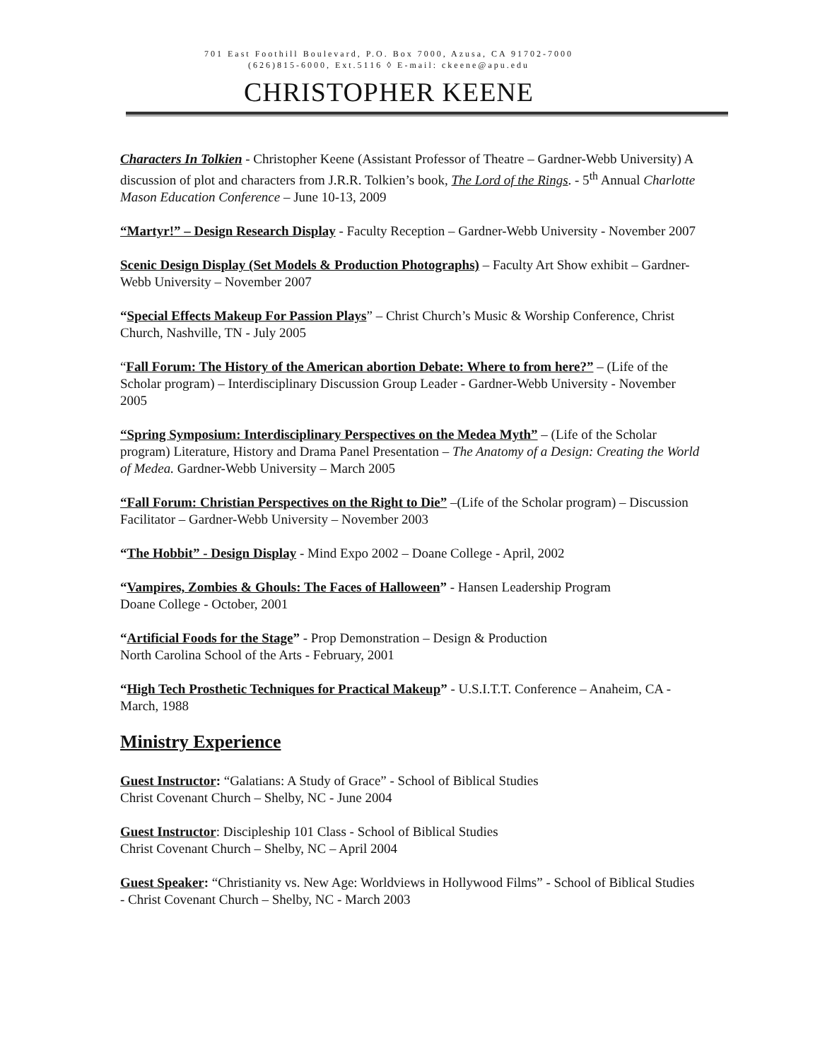701 East Foothill Boulevard, P.O. Box 7000, Azusa, CA 91702-7000
(626)815-6000, Ext.5116 ◊ E-mail: ckeene@apu.edu
CHRISTOPHER KEENE
Characters In Tolkien - Christopher Keene (Assistant Professor of Theatre – Gardner-Webb University) A discussion of plot and characters from J.R.R. Tolkien’s book, The Lord of the Rings. - 5<sup>th</sup> Annual Charlotte Mason Education Conference – June 10-13, 2009
“Martyr!” – Design Research Display - Faculty Reception – Gardner-Webb University - November 2007
Scenic Design Display (Set Models & Production Photographs) – Faculty Art Show exhibit – Gardner-Webb University – November 2007
“Special Effects Makeup For Passion Plays” – Christ Church’s Music & Worship Conference, Christ Church, Nashville, TN - July 2005
“Fall Forum: The History of the American abortion Debate: Where to from here?” – (Life of the Scholar program) – Interdisciplinary Discussion Group Leader - Gardner-Webb University - November 2005
“Spring Symposium: Interdisciplinary Perspectives on the Medea Myth” – (Life of the Scholar program) Literature, History and Drama Panel Presentation – The Anatomy of a Design: Creating the World of Medea. Gardner-Webb University – March 2005
“Fall Forum: Christian Perspectives on the Right to Die” –(Life of the Scholar program) – Discussion Facilitator – Gardner-Webb University – November 2003
“The Hobbit” - Design Display - Mind Expo 2002 – Doane College - April, 2002
“Vampires, Zombies & Ghouls: The Faces of Halloween” - Hansen Leadership Program
Doane College - October, 2001
“Artificial Foods for the Stage” - Prop Demonstration – Design & Production
North Carolina School of the Arts - February, 2001
“High Tech Prosthetic Techniques for Practical Makeup” - U.S.I.T.T. Conference – Anaheim, CA - March, 1988
Ministry Experience
Guest Instructor: “Galatians: A Study of Grace” - School of Biblical Studies
Christ Covenant Church – Shelby, NC - June 2004
Guest Instructor: Discipleship 101 Class - School of Biblical Studies
Christ Covenant Church – Shelby, NC – April 2004
Guest Speaker: “Christianity vs. New Age: Worldviews in Hollywood Films” - School of Biblical Studies - Christ Covenant Church – Shelby, NC - March 2003